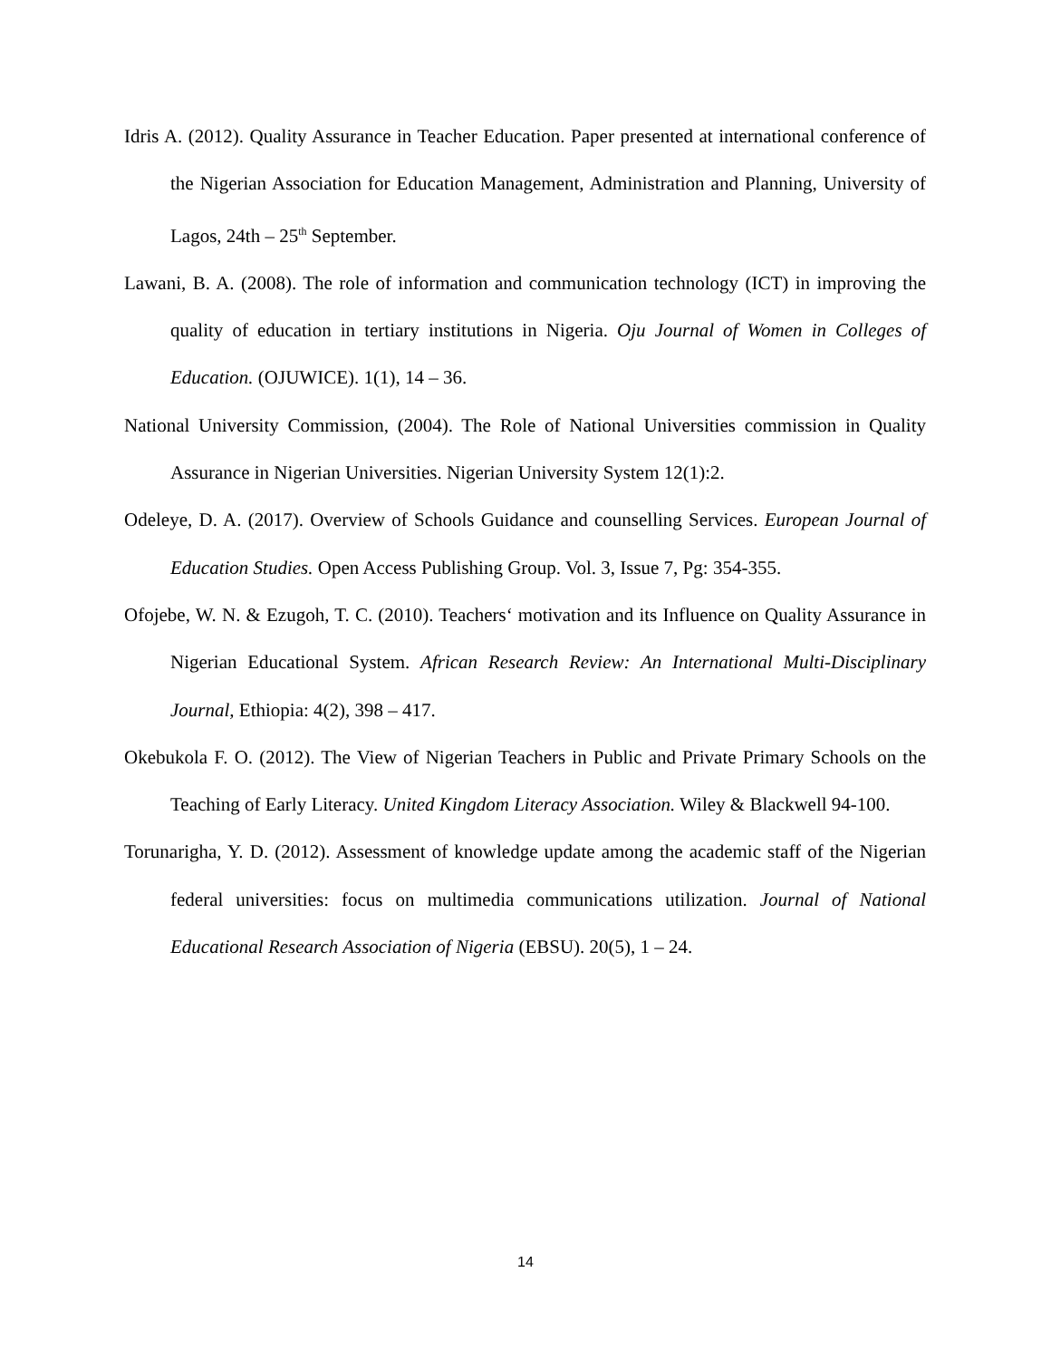Idris A. (2012). Quality Assurance in Teacher Education. Paper presented at international conference of the Nigerian Association for Education Management, Administration and Planning, University of Lagos, 24th – 25<sup>th</sup> September.
Lawani, B. A. (2008). The role of information and communication technology (ICT) in improving the quality of education in tertiary institutions in Nigeria. Oju Journal of Women in Colleges of Education. (OJUWICE). 1(1), 14 – 36.
National University Commission, (2004). The Role of National Universities commission in Quality Assurance in Nigerian Universities. Nigerian University System 12(1):2.
Odeleye, D. A. (2017). Overview of Schools Guidance and counselling Services. European Journal of Education Studies. Open Access Publishing Group. Vol. 3, Issue 7, Pg: 354-355.
Ofojebe, W. N. & Ezugoh, T. C. (2010). Teachers‘ motivation and its Influence on Quality Assurance in Nigerian Educational System. African Research Review: An International Multi-Disciplinary Journal, Ethiopia: 4(2), 398 – 417.
Okebukola F. O. (2012). The View of Nigerian Teachers in Public and Private Primary Schools on the Teaching of Early Literacy. United Kingdom Literacy Association. Wiley & Blackwell 94-100.
Torunarigha, Y. D. (2012). Assessment of knowledge update among the academic staff of the Nigerian federal universities: focus on multimedia communications utilization. Journal of National Educational Research Association of Nigeria (EBSU). 20(5), 1 – 24.
14